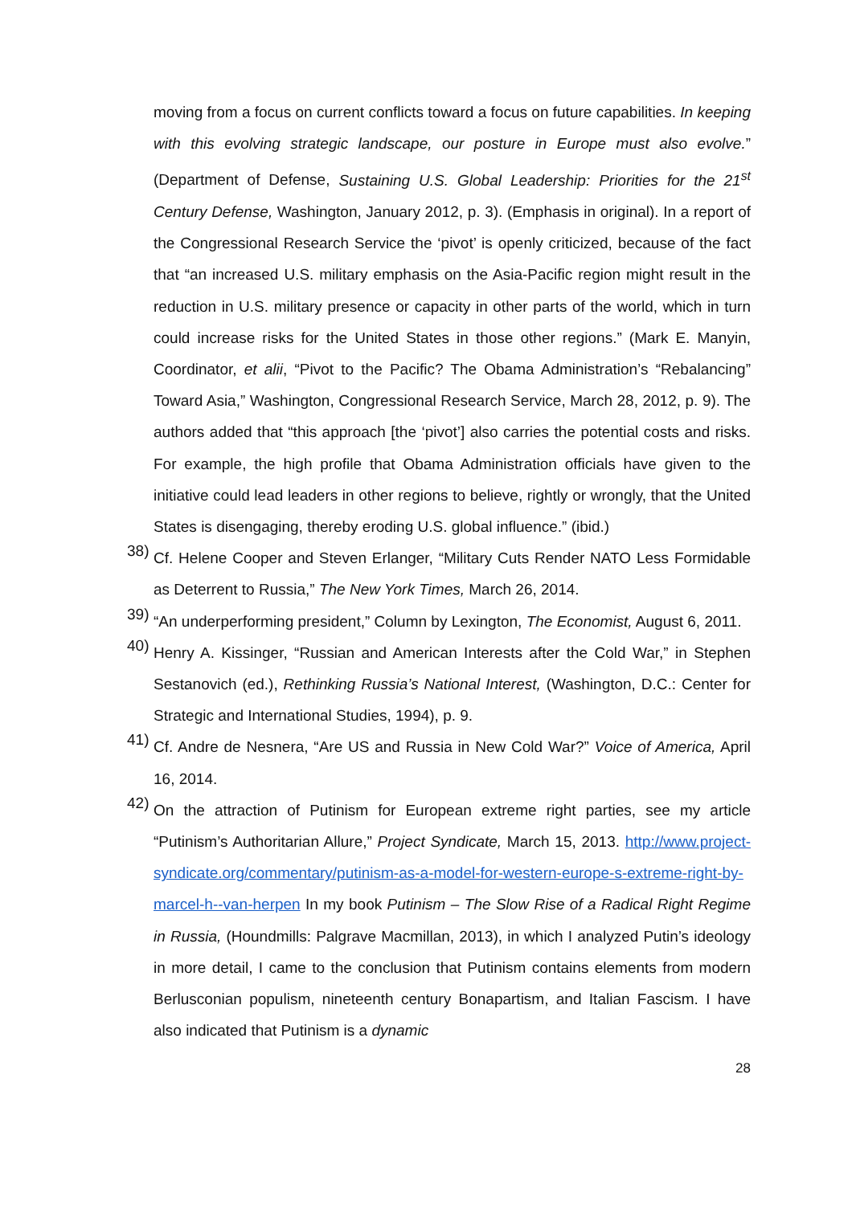moving from a focus on current conflicts toward a focus on future capabilities. In keeping with this evolving strategic landscape, our posture in Europe must also evolve.” (Department of Defense, Sustaining U.S. Global Leadership: Priorities for the 21<sup>st</sup> Century Defense, Washington, January 2012, p. 3). (Emphasis in original). In a report of the Congressional Research Service the ‘pivot’ is openly criticized, because of the fact that “an increased U.S. military emphasis on the Asia-Pacific region might result in the reduction in U.S. military presence or capacity in other parts of the world, which in turn could increase risks for the United States in those other regions.” (Mark E. Manyin, Coordinator, et alii, “Pivot to the Pacific? The Obama Administration’s “Rebalancing” Toward Asia,” Washington, Congressional Research Service, March 28, 2012, p. 9). The authors added that “this approach [the ‘pivot’] also carries the potential costs and risks. For example, the high profile that Obama Administration officials have given to the initiative could lead leaders in other regions to believe, rightly or wrongly, that the United States is disengaging, thereby eroding U.S. global influence.” (ibid.)
38)
Cf. Helene Cooper and Steven Erlanger, “Military Cuts Render NATO Less Formidable as Deterrent to Russia,” The New York Times, March 26, 2014.
39)
“An underperforming president,” Column by Lexington, The Economist, August 6, 2011.
40)
Henry A. Kissinger, “Russian and American Interests after the Cold War,” in Stephen Sestanovich (ed.), Rethinking Russia’s National Interest, (Washington, D.C.: Center for Strategic and International Studies, 1994), p. 9.
41)
Cf. Andre de Nesnera, “Are US and Russia in New Cold War?” Voice of America, April 16, 2014.
42)
On the attraction of Putinism for European extreme right parties, see my article “Putinism’s Authoritarian Allure,” Project Syndicate, March 15, 2013. http://www.project-syndicate.org/commentary/putinism-as-a-model-for-western-europe-s-extreme-right-by-marcel-h--van-herpen In my book Putinism – The Slow Rise of a Radical Right Regime in Russia, (Houndmills: Palgrave Macmillan, 2013), in which I analyzed Putin’s ideology in more detail, I came to the conclusion that Putinism contains elements from modern Berlusconian populism, nineteenth century Bonapartism, and Italian Fascism. I have also indicated that Putinism is a dynamic
28